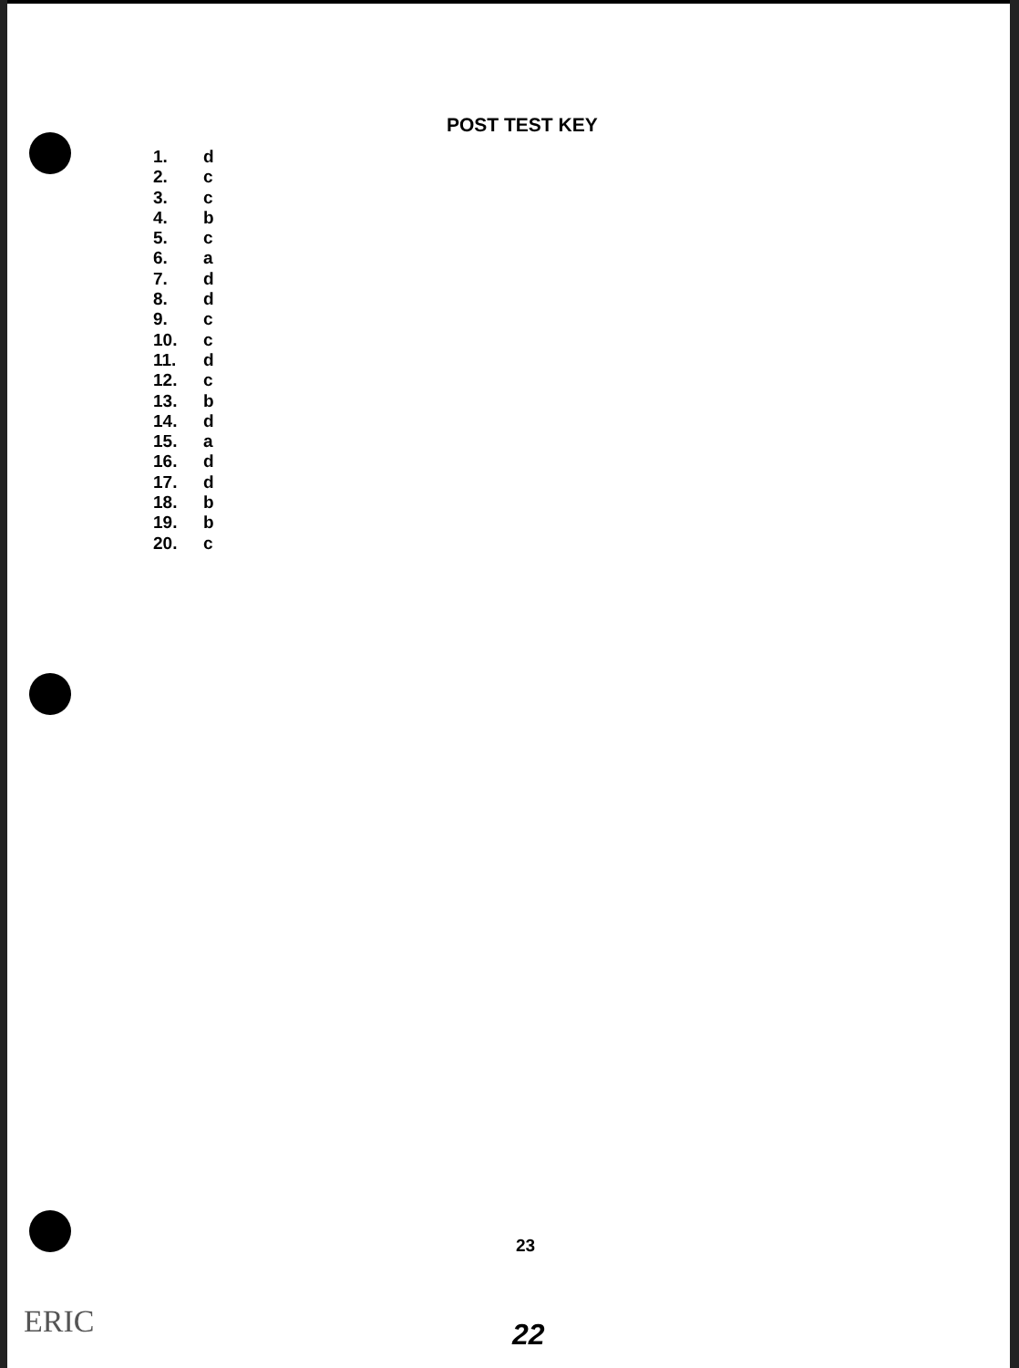POST TEST KEY
1. d
2. c
3. c
4. b
5. c
6. a
7. d
8. d
9. c
10. c
11. d
12. c
13. b
14. d
15. a
16. d
17. d
18. b
19. b
20. c
23
ERIC 22